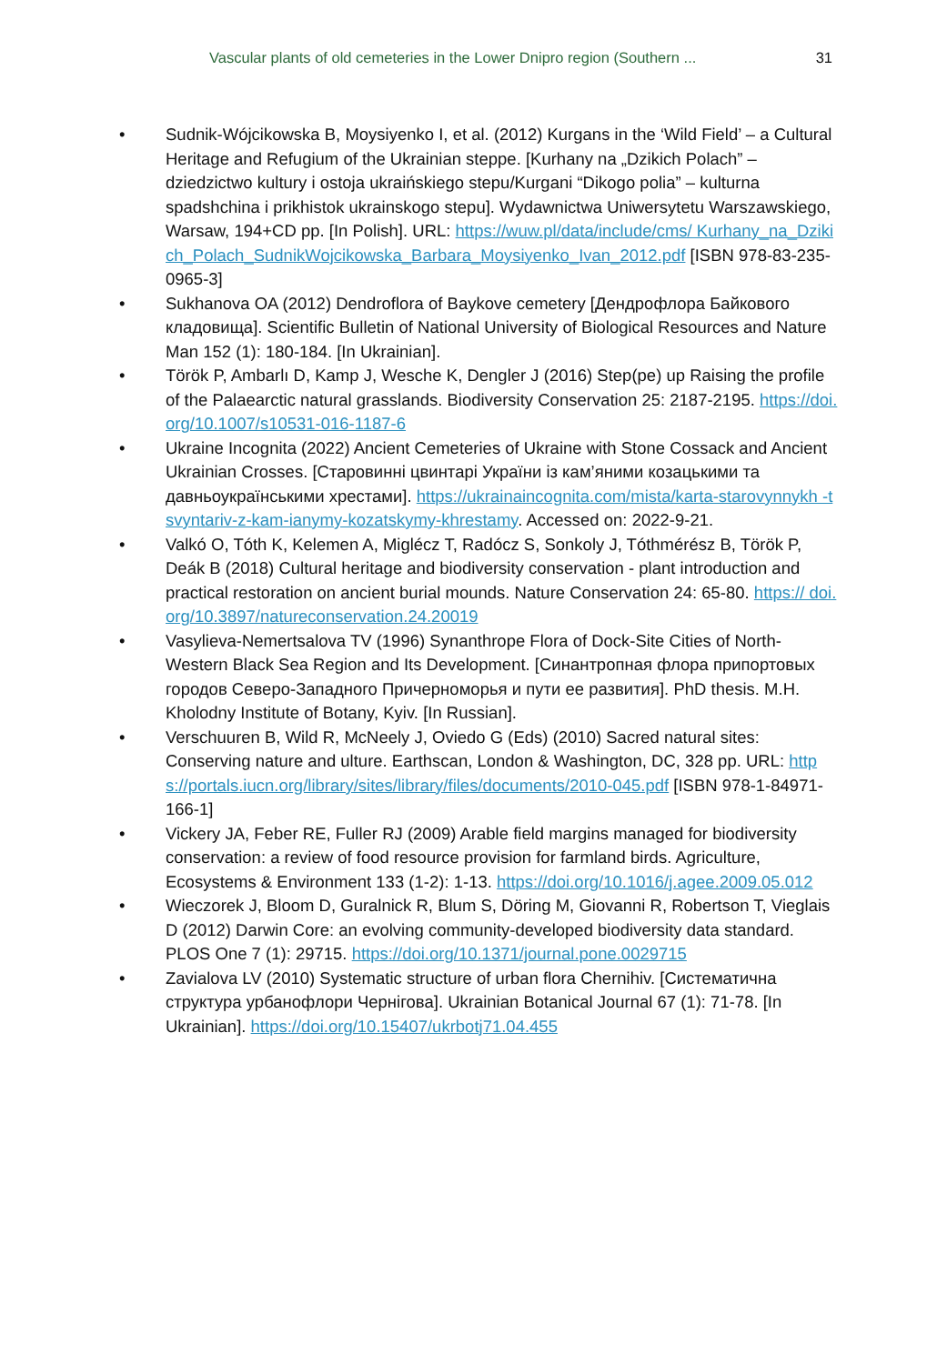Vascular plants of old cemeteries in the Lower Dnipro region (Southern ... 31
• Sudnik-Wójcikowska B, Moysiyenko I, et al. (2012) Kurgans in the ‘Wild Field’ – a Cultural Heritage and Refugium of the Ukrainian steppe. [Kurhany na „Dzikich Polach” – dziedzictwo kultury i ostoja ukraińskiego stepu/Kurgani “Dikogo polia” – kulturna spadshchina i prikhistok ukrainskogo stepu]. Wydawnictwa Uniwersytetu Warszawskiego, Warsaw, 194+CD pp. [In Polish]. URL: https://wuw.pl/data/include/cms/ Kurhany_na_Dzikich_Polach_SudnikWojcikowska_Barbara_Moysiyenko_Ivan_2012.pdf [ISBN 978-83-235-0965-3]
• Sukhanova OA (2012) Dendroflora of Baykove cemetery [Дендрофлора Байкового кладовища]. Scientific Bulletin of National University of Biological Resources and Nature Man 152 (1): 180-184. [In Ukrainian].
• Török P, Ambarlı D, Kamp J, Wesche K, Dengler J (2016) Step(pe) up Raising the profile of the Palaearctic natural grasslands. Biodiversity Conservation 25: 2187-2195. https://doi.org/10.1007/s10531-016-1187-6
• Ukraine Incognita (2022) Ancient Cemeteries of Ukraine with Stone Cossack and Ancient Ukrainian Crosses. [Старовинні цвинтарі України із кам’яними козацькими та давньоукраїнськими хрестами]. https://ukrainaincognita.com/mista/karta-starovynnykh -tsvyntariv-z-kam-ianymy-kozatskymy-khrestamy. Accessed on: 2022-9-21.
• Valkó O, Tóth K, Kelemen A, Miglécz T, Radócz S, Sonkoly J, Tóthmérész B, Török P, Deák B (2018) Cultural heritage and biodiversity conservation - plant introduction and practical restoration on ancient burial mounds. Nature Conservation 24: 65-80. https:// doi.org/10.3897/natureconservation.24.20019
• Vasylieva-Nemertsalova TV (1996) Synanthrope Flora of Dock-Site Cities of North-Western Black Sea Region and Its Development. [Синантропная флора припортовых городов Северо-Западного Причерноморья и пути ее развития]. PhD thesis. M.H. Kholodny Institute of Botany, Kyiv. [In Russian].
• Verschuuren B, Wild R, McNeely J, Oviedo G (Eds) (2010) Sacred natural sites: Conserving nature and ulture. Earthscan, London & Washington, DC, 328 pp. URL: https://portals.iucn.org/library/sites/library/files/documents/2010-045.pdf [ISBN 978-1-84971-166-1]
• Vickery JA, Feber RE, Fuller RJ (2009) Arable field margins managed for biodiversity conservation: a review of food resource provision for farmland birds. Agriculture, Ecosystems & Environment 133 (1-2): 1-13. https://doi.org/10.1016/j.agee.2009.05.012
• Wieczorek J, Bloom D, Guralnick R, Blum S, Döring M, Giovanni R, Robertson T, Vieglais D (2012) Darwin Core: an evolving community-developed biodiversity data standard. PLOS One 7 (1): 29715. https://doi.org/10.1371/journal.pone.0029715
• Zavialova LV (2010) Systematic structure of urban flora Chernihiv. [Систематична структура урбанофлори Чернігова]. Ukrainian Botanical Journal 67 (1): 71-78. [In Ukrainian]. https://doi.org/10.15407/ukrbotj71.04.455